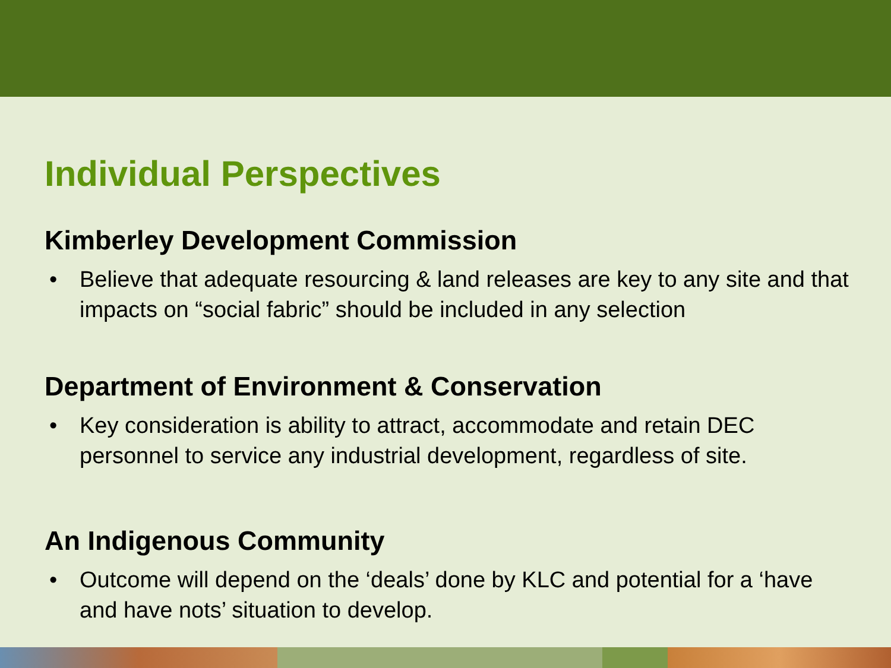Individual Perspectives
Kimberley Development Commission
• Believe that adequate resourcing & land releases are key to any site and that impacts on “social fabric” should be included in any selection
Department of Environment & Conservation
• Key consideration is ability to attract, accommodate and retain DEC personnel to service any industrial development, regardless of site.
An Indigenous Community
• Outcome will depend on the ‘deals’ done by KLC and potential for a ‘have and have nots’ situation to develop.